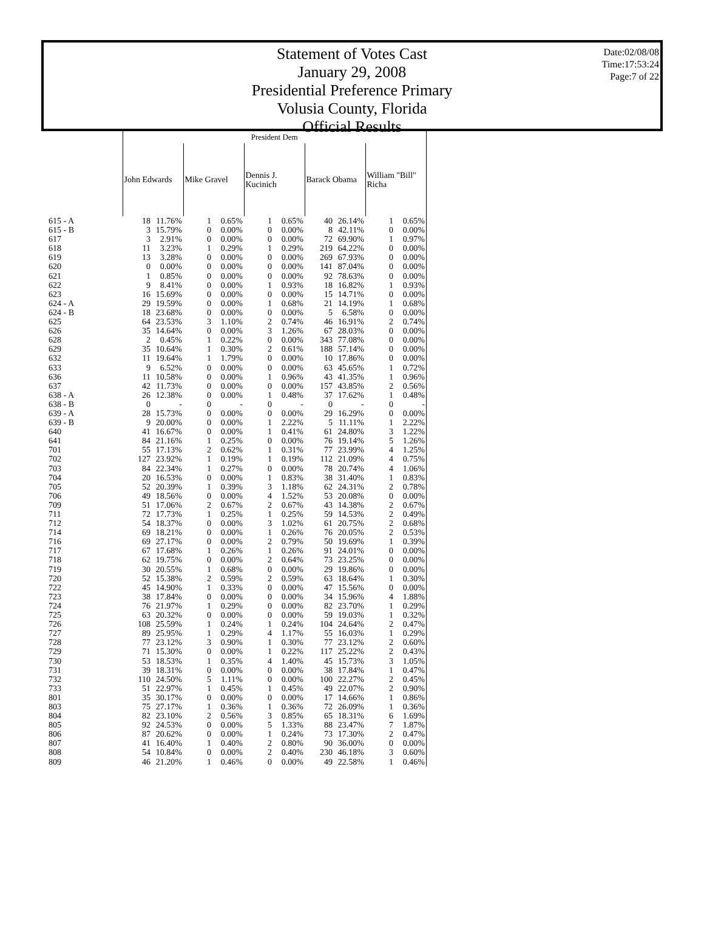Statement of Votes Cast
January 29, 2008
Presidential Preference Primary
Volusia County, Florida
Official Results
Date:02/08/08
Time:17:53:24
Page:7 of 22
| | President Dem | | | | | | | | | |
| --- | --- | --- | --- | --- | --- | --- | --- | --- | --- | --- |
| | John Edwards | | Mike Gravel | | Dennis J. Kucinich | | Barack Obama | | William "Bill" Richa | |
| 615 - A | 18 | 11.76% | 1 | 0.65% | 1 | 0.65% | 40 | 26.14% | 1 | 0.65% |
| 615 - B | 3 | 15.79% | 0 | 0.00% | 0 | 0.00% | 8 | 42.11% | 0 | 0.00% |
| 617 | 3 | 2.91% | 0 | 0.00% | 0 | 0.00% | 72 | 69.90% | 1 | 0.97% |
| 618 | 11 | 3.23% | 1 | 0.29% | 1 | 0.29% | 219 | 64.22% | 0 | 0.00% |
| 619 | 13 | 3.28% | 0 | 0.00% | 0 | 0.00% | 269 | 67.93% | 0 | 0.00% |
| 620 | 0 | 0.00% | 0 | 0.00% | 0 | 0.00% | 141 | 87.04% | 0 | 0.00% |
| 621 | 1 | 0.85% | 0 | 0.00% | 0 | 0.00% | 92 | 78.63% | 0 | 0.00% |
| 622 | 9 | 8.41% | 0 | 0.00% | 1 | 0.93% | 18 | 16.82% | 1 | 0.93% |
| 623 | 16 | 15.69% | 0 | 0.00% | 0 | 0.00% | 15 | 14.71% | 0 | 0.00% |
| 624 - A | 29 | 19.59% | 0 | 0.00% | 1 | 0.68% | 21 | 14.19% | 1 | 0.68% |
| 624 - B | 18 | 23.68% | 0 | 0.00% | 0 | 0.00% | 5 | 6.58% | 0 | 0.00% |
| 625 | 64 | 23.53% | 3 | 1.10% | 2 | 0.74% | 46 | 16.91% | 2 | 0.74% |
| 626 | 35 | 14.64% | 0 | 0.00% | 3 | 1.26% | 67 | 28.03% | 0 | 0.00% |
| 628 | 2 | 0.45% | 1 | 0.22% | 0 | 0.00% | 343 | 77.08% | 0 | 0.00% |
| 629 | 35 | 10.64% | 1 | 0.30% | 2 | 0.61% | 188 | 57.14% | 0 | 0.00% |
| 632 | 11 | 19.64% | 1 | 1.79% | 0 | 0.00% | 10 | 17.86% | 0 | 0.00% |
| 633 | 9 | 6.52% | 0 | 0.00% | 0 | 0.00% | 63 | 45.65% | 1 | 0.72% |
| 636 | 11 | 10.58% | 0 | 0.00% | 1 | 0.96% | 43 | 41.35% | 1 | 0.96% |
| 637 | 42 | 11.73% | 0 | 0.00% | 0 | 0.00% | 157 | 43.85% | 2 | 0.56% |
| 638 - A | 26 | 12.38% | 0 | 0.00% | 1 | 0.48% | 37 | 17.62% | 1 | 0.48% |
| 638 - B | 0 | - | 0 | - | 0 | - | 0 | - | 0 | - |
| 639 - A | 28 | 15.73% | 0 | 0.00% | 0 | 0.00% | 29 | 16.29% | 0 | 0.00% |
| 639 - B | 9 | 20.00% | 0 | 0.00% | 1 | 2.22% | 5 | 11.11% | 1 | 2.22% |
| 640 | 41 | 16.67% | 0 | 0.00% | 1 | 0.41% | 61 | 24.80% | 3 | 1.22% |
| 641 | 84 | 21.16% | 1 | 0.25% | 0 | 0.00% | 76 | 19.14% | 5 | 1.26% |
| 701 | 55 | 17.13% | 2 | 0.62% | 1 | 0.31% | 77 | 23.99% | 4 | 1.25% |
| 702 | 127 | 23.92% | 1 | 0.19% | 1 | 0.19% | 112 | 21.09% | 4 | 0.75% |
| 703 | 84 | 22.34% | 1 | 0.27% | 0 | 0.00% | 78 | 20.74% | 4 | 1.06% |
| 704 | 20 | 16.53% | 0 | 0.00% | 1 | 0.83% | 38 | 31.40% | 1 | 0.83% |
| 705 | 52 | 20.39% | 1 | 0.39% | 3 | 1.18% | 62 | 24.31% | 2 | 0.78% |
| 706 | 49 | 18.56% | 0 | 0.00% | 4 | 1.52% | 53 | 20.08% | 0 | 0.00% |
| 709 | 51 | 17.06% | 2 | 0.67% | 2 | 0.67% | 43 | 14.38% | 2 | 0.67% |
| 711 | 72 | 17.73% | 1 | 0.25% | 1 | 0.25% | 59 | 14.53% | 2 | 0.49% |
| 712 | 54 | 18.37% | 0 | 0.00% | 3 | 1.02% | 61 | 20.75% | 2 | 0.68% |
| 714 | 69 | 18.21% | 0 | 0.00% | 1 | 0.26% | 76 | 20.05% | 2 | 0.53% |
| 716 | 69 | 27.17% | 0 | 0.00% | 2 | 0.79% | 50 | 19.69% | 1 | 0.39% |
| 717 | 67 | 17.68% | 1 | 0.26% | 1 | 0.26% | 91 | 24.01% | 0 | 0.00% |
| 718 | 62 | 19.75% | 0 | 0.00% | 2 | 0.64% | 73 | 23.25% | 0 | 0.00% |
| 719 | 30 | 20.55% | 1 | 0.68% | 0 | 0.00% | 29 | 19.86% | 0 | 0.00% |
| 720 | 52 | 15.38% | 2 | 0.59% | 2 | 0.59% | 63 | 18.64% | 1 | 0.30% |
| 722 | 45 | 14.90% | 1 | 0.33% | 0 | 0.00% | 47 | 15.56% | 0 | 0.00% |
| 723 | 38 | 17.84% | 0 | 0.00% | 0 | 0.00% | 34 | 15.96% | 4 | 1.88% |
| 724 | 76 | 21.97% | 1 | 0.29% | 0 | 0.00% | 82 | 23.70% | 1 | 0.29% |
| 725 | 63 | 20.32% | 0 | 0.00% | 0 | 0.00% | 59 | 19.03% | 1 | 0.32% |
| 726 | 108 | 25.59% | 1 | 0.24% | 1 | 0.24% | 104 | 24.64% | 2 | 0.47% |
| 727 | 89 | 25.95% | 1 | 0.29% | 4 | 1.17% | 55 | 16.03% | 1 | 0.29% |
| 728 | 77 | 23.12% | 3 | 0.90% | 1 | 0.30% | 77 | 23.12% | 2 | 0.60% |
| 729 | 71 | 15.30% | 0 | 0.00% | 1 | 0.22% | 117 | 25.22% | 2 | 0.43% |
| 730 | 53 | 18.53% | 1 | 0.35% | 4 | 1.40% | 45 | 15.73% | 3 | 1.05% |
| 731 | 39 | 18.31% | 0 | 0.00% | 0 | 0.00% | 38 | 17.84% | 1 | 0.47% |
| 732 | 110 | 24.50% | 5 | 1.11% | 0 | 0.00% | 100 | 22.27% | 2 | 0.45% |
| 733 | 51 | 22.97% | 1 | 0.45% | 1 | 0.45% | 49 | 22.07% | 2 | 0.90% |
| 801 | 35 | 30.17% | 0 | 0.00% | 0 | 0.00% | 17 | 14.66% | 1 | 0.86% |
| 803 | 75 | 27.17% | 1 | 0.36% | 1 | 0.36% | 72 | 26.09% | 1 | 0.36% |
| 804 | 82 | 23.10% | 2 | 0.56% | 3 | 0.85% | 65 | 18.31% | 6 | 1.69% |
| 805 | 92 | 24.53% | 0 | 0.00% | 5 | 1.33% | 88 | 23.47% | 7 | 1.87% |
| 806 | 87 | 20.62% | 0 | 0.00% | 1 | 0.24% | 73 | 17.30% | 2 | 0.47% |
| 807 | 41 | 16.40% | 1 | 0.40% | 2 | 0.80% | 90 | 36.00% | 0 | 0.00% |
| 808 | 54 | 10.84% | 0 | 0.00% | 2 | 0.40% | 230 | 46.18% | 3 | 0.60% |
| 809 | 46 | 21.20% | 1 | 0.46% | 0 | 0.00% | 49 | 22.58% | 1 | 0.46% |